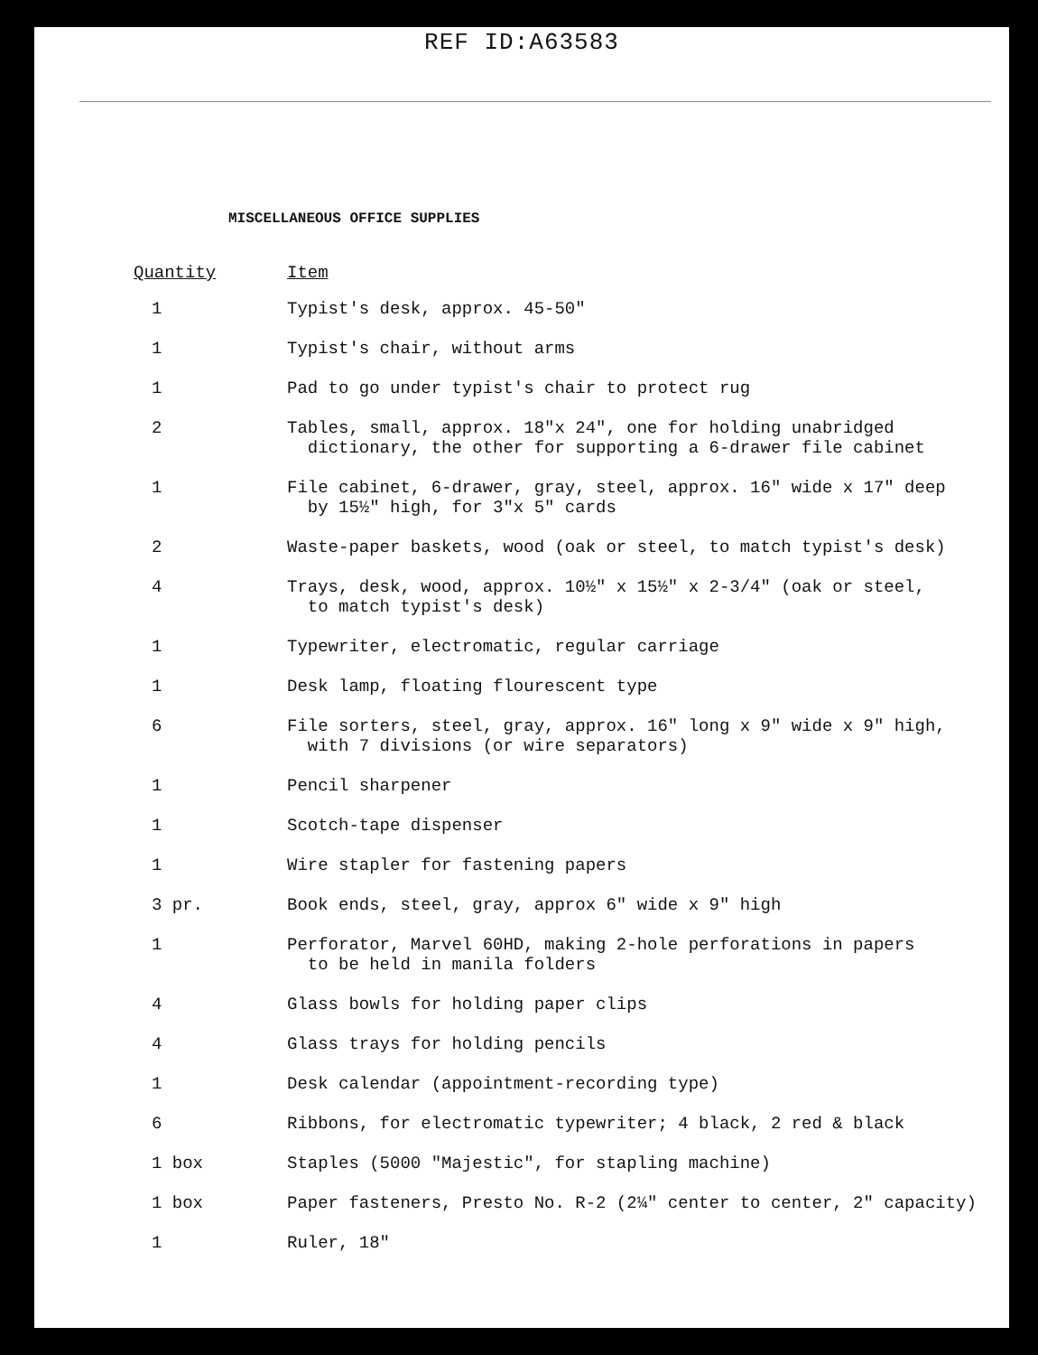REF ID:A63583
MISCELLANEOUS OFFICE SUPPLIES
| Quantity | Item |
| --- | --- |
| 1 | Typist's desk, approx. 45-50" |
| 1 | Typist's chair, without arms |
| 1 | Pad to go under typist's chair to protect rug |
| 2 | Tables, small, approx. 18"x 24", one for holding unabridged dictionary, the other for supporting a 6-drawer file cabinet |
| 1 | File cabinet, 6-drawer, gray, steel, approx. 16" wide x 17" deep by 15½" high, for 3"x 5" cards |
| 2 | Waste-paper baskets, wood (oak or steel, to match typist's desk) |
| 4 | Trays, desk, wood, approx. 10½" x 15½" x 2-3/4" (oak or steel, to match typist's desk) |
| 1 | Typewriter, electromatic, regular carriage |
| 1 | Desk lamp, floating flourescent type |
| 6 | File sorters, steel, gray, approx. 16" long x 9" wide x 9" high, with 7 divisions (or wire separators) |
| 1 | Pencil sharpener |
| 1 | Scotch-tape dispenser |
| 1 | Wire stapler for fastening papers |
| 3 pr. | Book ends, steel, gray, approx 6" wide x 9" high |
| 1 | Perforator, Marvel 60HD, making 2-hole perforations in papers to be held in manila folders |
| 4 | Glass bowls for holding paper clips |
| 4 | Glass trays for holding pencils |
| 1 | Desk calendar (appointment-recording type) |
| 6 | Ribbons, for electromatic typewriter; 4 black, 2 red & black |
| 1 box | Staples (5000 "Majestic", for stapling machine) |
| 1 box | Paper fasteners, Presto No. R-2 (2¼" center to center, 2" capacity) |
| 1 | Ruler, 18" |